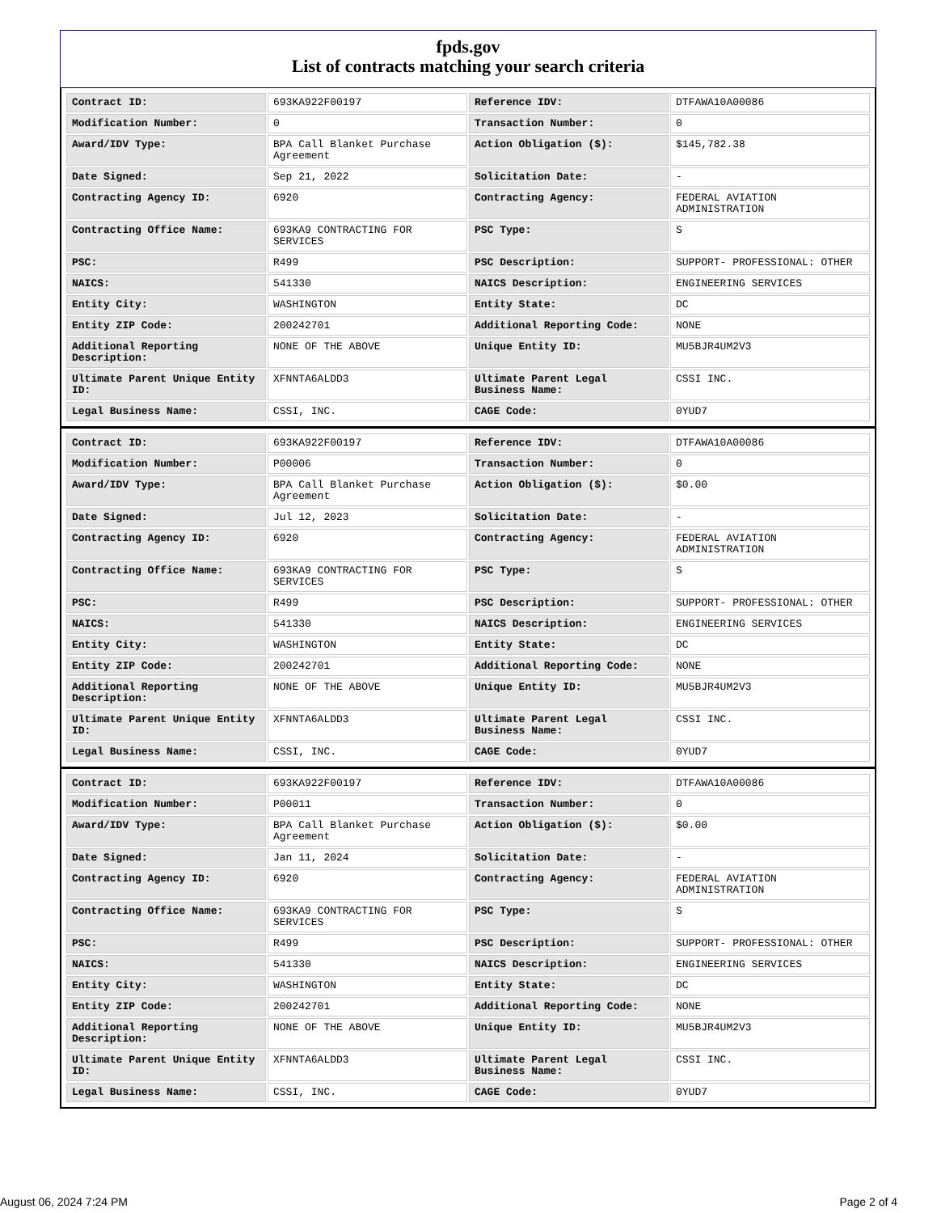fpds.gov
List of contracts matching your search criteria
| Contract ID: | 693KA922F00197 | Reference IDV: | DTFAWA10A00086 |
| Modification Number: | 0 | Transaction Number: | 0 |
| Award/IDV Type: | BPA Call Blanket Purchase Agreement | Action Obligation ($): | $145,782.38 |
| Date Signed: | Sep 21, 2022 | Solicitation Date: | - |
| Contracting Agency ID: | 6920 | Contracting Agency: | FEDERAL AVIATION ADMINISTRATION |
| Contracting Office Name: | 693KA9 CONTRACTING FOR SERVICES | PSC Type: | S |
| PSC: | R499 | PSC Description: | SUPPORT- PROFESSIONAL: OTHER |
| NAICS: | 541330 | NAICS Description: | ENGINEERING SERVICES |
| Entity City: | WASHINGTON | Entity State: | DC |
| Entity ZIP Code: | 200242701 | Additional Reporting Code: | NONE |
| Additional Reporting Description: | NONE OF THE ABOVE | Unique Entity ID: | MU5BJR4UM2V3 |
| Ultimate Parent Unique Entity ID: | XFNNTA6ALDD3 | Ultimate Parent Legal Business Name: | CSSI INC. |
| Legal Business Name: | CSSI, INC. | CAGE Code: | 0YUD7 |
| Contract ID: | 693KA922F00197 | Reference IDV: | DTFAWA10A00086 |
| Modification Number: | P00006 | Transaction Number: | 0 |
| Award/IDV Type: | BPA Call Blanket Purchase Agreement | Action Obligation ($): | $0.00 |
| Date Signed: | Jul 12, 2023 | Solicitation Date: | - |
| Contracting Agency ID: | 6920 | Contracting Agency: | FEDERAL AVIATION ADMINISTRATION |
| Contracting Office Name: | 693KA9 CONTRACTING FOR SERVICES | PSC Type: | S |
| PSC: | R499 | PSC Description: | SUPPORT- PROFESSIONAL: OTHER |
| NAICS: | 541330 | NAICS Description: | ENGINEERING SERVICES |
| Entity City: | WASHINGTON | Entity State: | DC |
| Entity ZIP Code: | 200242701 | Additional Reporting Code: | NONE |
| Additional Reporting Description: | NONE OF THE ABOVE | Unique Entity ID: | MU5BJR4UM2V3 |
| Ultimate Parent Unique Entity ID: | XFNNTA6ALDD3 | Ultimate Parent Legal Business Name: | CSSI INC. |
| Legal Business Name: | CSSI, INC. | CAGE Code: | 0YUD7 |
| Contract ID: | 693KA922F00197 | Reference IDV: | DTFAWA10A00086 |
| Modification Number: | P00011 | Transaction Number: | 0 |
| Award/IDV Type: | BPA Call Blanket Purchase Agreement | Action Obligation ($): | $0.00 |
| Date Signed: | Jan 11, 2024 | Solicitation Date: | - |
| Contracting Agency ID: | 6920 | Contracting Agency: | FEDERAL AVIATION ADMINISTRATION |
| Contracting Office Name: | 693KA9 CONTRACTING FOR SERVICES | PSC Type: | S |
| PSC: | R499 | PSC Description: | SUPPORT- PROFESSIONAL: OTHER |
| NAICS: | 541330 | NAICS Description: | ENGINEERING SERVICES |
| Entity City: | WASHINGTON | Entity State: | DC |
| Entity ZIP Code: | 200242701 | Additional Reporting Code: | NONE |
| Additional Reporting Description: | NONE OF THE ABOVE | Unique Entity ID: | MU5BJR4UM2V3 |
| Ultimate Parent Unique Entity ID: | XFNNTA6ALDD3 | Ultimate Parent Legal Business Name: | CSSI INC. |
| Legal Business Name: | CSSI, INC. | CAGE Code: | 0YUD7 |
August 06, 2024 7:24 PM Page 2 of 4